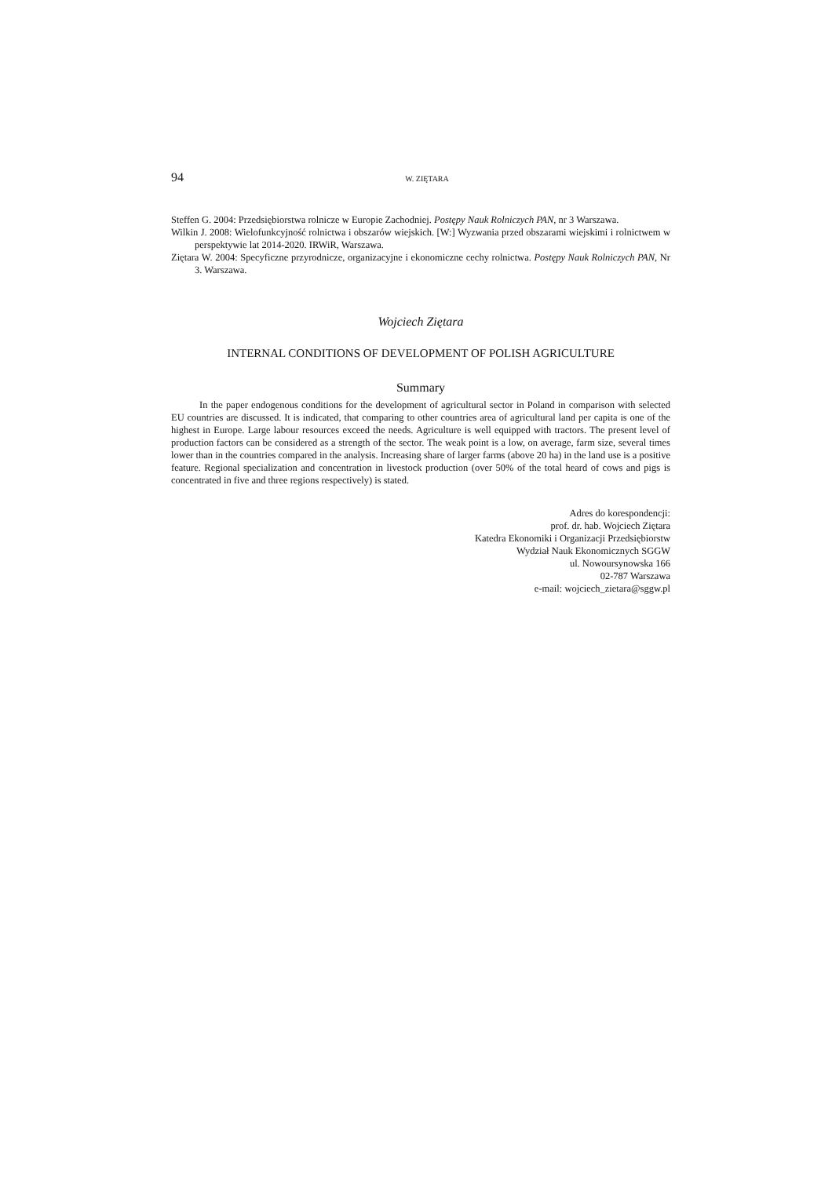94 W. ZIĘTARA
Steffen G. 2004: Przedsiębiorstwa rolnicze w Europie Zachodniej. Postępy Nauk Rolniczych PAN, nr 3 Warszawa.
Wilkin J. 2008: Wielofunkcyjność rolnictwa i obszarów wiejskich. [W:] Wyzwania przed obszarami wiejskimi i rolnictwem w perspektywie lat 2014-2020. IRWiR, Warszawa.
Ziętara W. 2004: Specyficzne przyrodnicze, organizacyjne i ekonomiczne cechy rolnictwa. Postępy Nauk Rolniczych PAN, Nr 3. Warszawa.
Wojciech Ziętara
INTERNAL CONDITIONS OF DEVELOPMENT OF POLISH AGRICULTURE
Summary
In the paper endogenous conditions for the development of agricultural sector in Poland in comparison with selected EU countries are discussed. It is indicated, that comparing to other countries area of agricultural land per capita is one of the highest in Europe. Large labour resources exceed the needs. Agriculture is well equipped with tractors. The present level of production factors can be considered as a strength of the sector. The weak point is a low, on average, farm size, several times lower than in the countries compared in the analysis. Increasing share of larger farms (above 20 ha) in the land use is a positive feature. Regional specialization and concentration in livestock production (over 50% of the total heard of cows and pigs is concentrated in five and three regions respectively) is stated.
Adres do korespondencji:
prof. dr. hab. Wojciech Ziętara
Katedra Ekonomiki i Organizacji Przedsiębiorstw
Wydział Nauk Ekonomicznych SGGW
ul. Nowoursynowska 166
02-787 Warszawa
e-mail: wojciech_zietara@sggw.pl